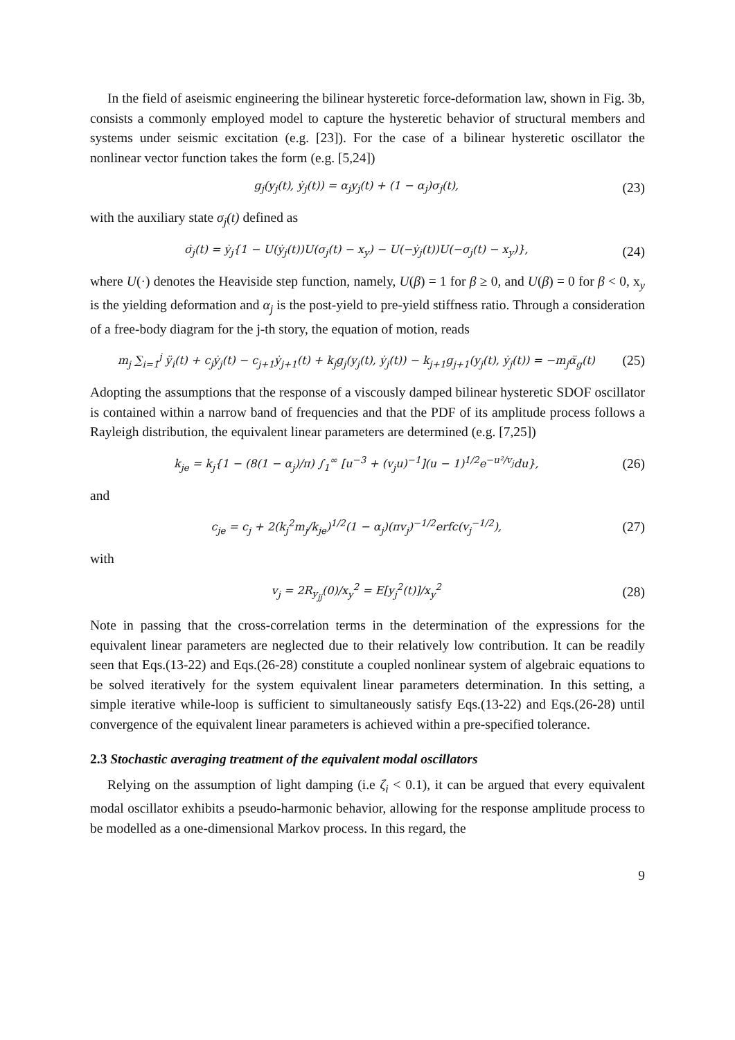In the field of aseismic engineering the bilinear hysteretic force-deformation law, shown in Fig. 3b, consists a commonly employed model to capture the hysteretic behavior of structural members and systems under seismic excitation (e.g. [23]). For the case of a bilinear hysteretic oscillator the nonlinear vector function takes the form (e.g. [5,24])
g<sub>j</sub>(y<sub>j</sub>(t), ẏ<sub>j</sub>(t)) = α<sub>j</sub>y<sub>j</sub>(t) + (1 − α<sub>j</sub>)σ<sub>j</sub>(t), (23)
with the auxiliary state σ<sub>j</sub>(t) defined as
σ̇<sub>j</sub>(t) = ẏ<sub>j</sub>{1 − U(ẏ<sub>j</sub>(t))U(σ<sub>j</sub>(t) − x<sub>y</sub>) − U(−ẏ<sub>j</sub>(t))U(−σ<sub>j</sub>(t) − x<sub>y</sub>)}, (24)
where U(·) denotes the Heaviside step function, namely, U(β) = 1 for β ≥ 0, and U(β) = 0 for β < 0, x<sub>y</sub> is the yielding deformation and α<sub>j</sub> is the post-yield to pre-yield stiffness ratio. Through a consideration of a free-body diagram for the j-th story, the equation of motion, reads
m<sub>j</sub> ∑<sub>i=1</sub><sup>j</sup> ÿ<sub>i</sub>(t) + c<sub>j</sub>ẏ<sub>j</sub>(t) − c<sub>j+1</sub>ẏ<sub>j+1</sub>(t) + k<sub>j</sub>g<sub>j</sub>(y<sub>j</sub>(t), ẏ<sub>j</sub>(t)) − k<sub>j+1</sub>g<sub>j+1</sub>(y<sub>j</sub>(t), ẏ<sub>j</sub>(t)) = −m<sub>j</sub>α̈<sub>g</sub>(t) (25)
Adopting the assumptions that the response of a viscously damped bilinear hysteretic SDOF oscillator is contained within a narrow band of frequencies and that the PDF of its amplitude process follows a Rayleigh distribution, the equivalent linear parameters are determined (e.g. [7,25])
k<sub>je</sub> = k<sub>j</sub>{1 − (8(1 − α<sub>j</sub>)/π) ∫<sub>1</sub><sup>∞</sup> [u<sup>−3</sup> + (v<sub>j</sub>u)<sup>−1</sup>](u − 1)<sup>1/2</sup>e<sup>−u²/v<sub>j</sub></sup>du}, (26)
and
c<sub>je</sub> = c<sub>j</sub> + 2(k<sub>j</sub><sup>2</sup>m<sub>j</sub>/k<sub>je</sub>)<sup>1/2</sup>(1 − α<sub>j</sub>)(πv<sub>j</sub>)<sup>−1/2</sup>erfc(v<sub>j</sub><sup>−1/2</sup>), (27)
with
v<sub>j</sub> = 2R<sub>y<sub>jj</sub></sub>(0)/x<sub>y</sub><sup>2</sup> = E[y<sub>j</sub><sup>2</sup>(t)]/x<sub>y</sub><sup>2</sup> (28)
Note in passing that the cross-correlation terms in the determination of the expressions for the equivalent linear parameters are neglected due to their relatively low contribution. It can be readily seen that Eqs.(13-22) and Eqs.(26-28) constitute a coupled nonlinear system of algebraic equations to be solved iteratively for the system equivalent linear parameters determination. In this setting, a simple iterative while-loop is sufficient to simultaneously satisfy Eqs.(13-22) and Eqs.(26-28) until convergence of the equivalent linear parameters is achieved within a pre-specified tolerance.
2.3 Stochastic averaging treatment of the equivalent modal oscillators
Relying on the assumption of light damping (i.e ζ<sub>i</sub> < 0.1), it can be argued that every equivalent modal oscillator exhibits a pseudo-harmonic behavior, allowing for the response amplitude process to be modelled as a one-dimensional Markov process. In this regard, the
9